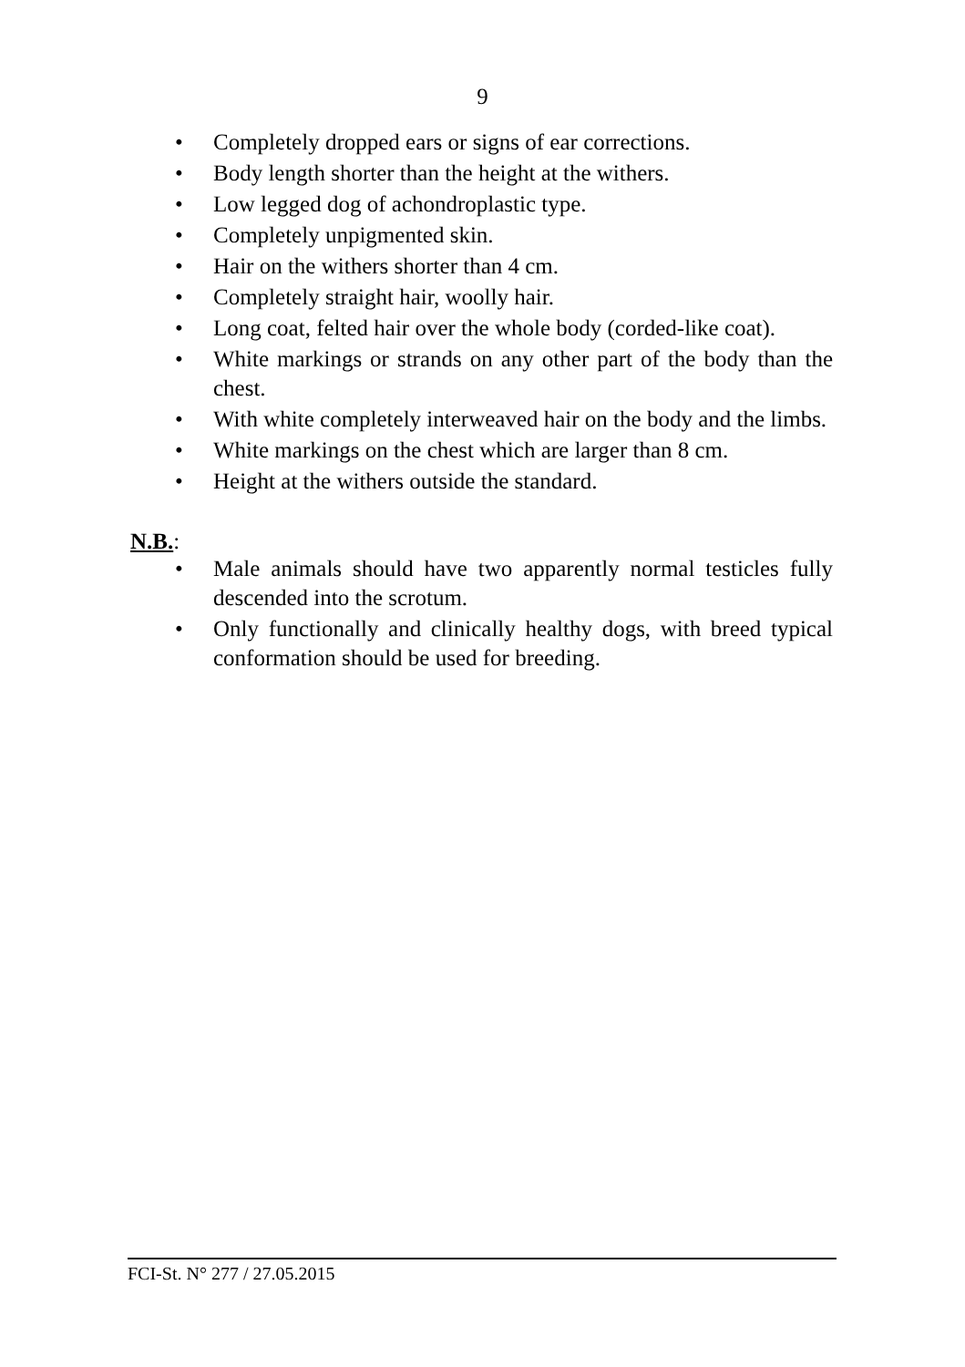9
• Completely dropped ears or signs of ear corrections.
• Body length shorter than the height at the withers.
• Low legged dog of achondroplastic type.
• Completely unpigmented skin.
• Hair on the withers shorter than 4 cm.
• Completely straight hair, woolly hair.
• Long coat, felted hair over the whole body (corded-like coat).
• White markings or strands on any other part of the body than the chest.
• With white completely interweaved hair on the body and the limbs.
• White markings on the chest which are larger than 8 cm.
• Height at the withers outside the standard.
N.B.:
• Male animals should have two apparently normal testicles fully descended into the scrotum.
• Only functionally and clinically healthy dogs, with breed typical conformation should be used for breeding.
FCI-St. N° 277 / 27.05.2015